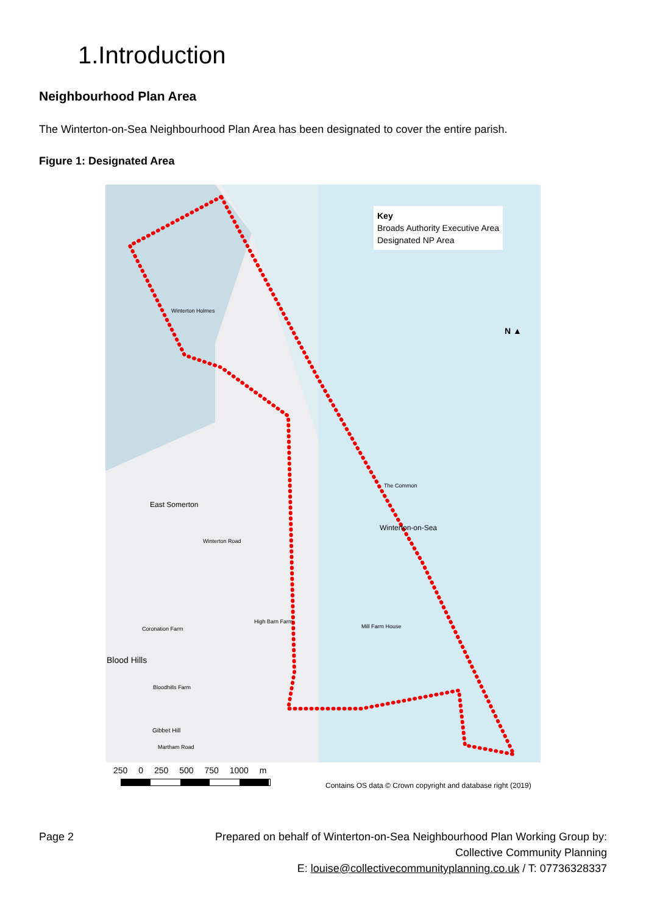1.Introduction
Neighbourhood Plan Area
The Winterton-on-Sea Neighbourhood Plan Area has been designated to cover the entire parish.
Figure 1: Designated Area
Key
Broads Authority Executive Area
Designated NP Area
N ▲
Winterton Holmes
The Common
East Somerton
Winterton-on-Sea
Winterton Road
High Barn Farm
Coronation Farm Mill Farm House
Blood Hills
Bloodhills Farm
Gibbet Hill
Martham Road
250 0 250 500 750 1000 m
Contains OS data © Crown copyright and database right (2019)
Page 2
Prepared on behalf of Winterton-on-Sea Neighbourhood Plan Working Group by:
Collective Community Planning
E: louise@collectivecommunityplanning.co.uk / T: 07736328337